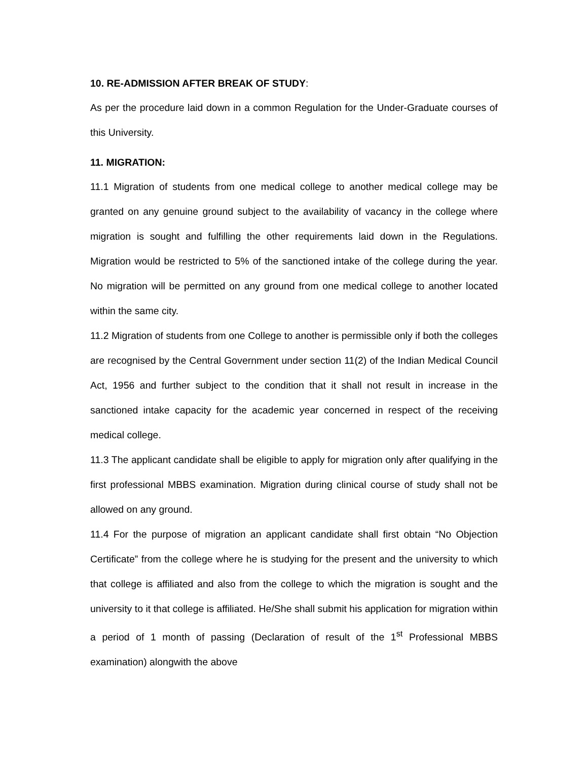10. RE-ADMISSION AFTER BREAK OF STUDY:
As per the procedure laid down in a common Regulation for the Under-Graduate courses of this University.
11. MIGRATION:
11.1 Migration of students from one medical college to another medical college may be granted on any genuine ground subject to the availability of vacancy in the college where migration is sought and fulfilling the other requirements laid down in the Regulations. Migration would be restricted to 5% of the sanctioned intake of the college during the year. No migration will be permitted on any ground from one medical college to another located within the same city.
11.2 Migration of students from one College to another is permissible only if both the colleges are recognised by the Central Government under section 11(2) of the Indian Medical Council Act, 1956 and further subject to the condition that it shall not result in increase in the sanctioned intake capacity for the academic year concerned in respect of the receiving medical college.
11.3 The applicant candidate shall be eligible to apply for migration only after qualifying in the first professional MBBS examination. Migration during clinical course of study shall not be allowed on any ground.
11.4 For the purpose of migration an applicant candidate shall first obtain “No Objection Certificate” from the college where he is studying for the present and the university to which that college is affiliated and also from the college to which the migration is sought and the university to it that college is affiliated. He/She shall submit his application for migration within a period of 1 month of passing (Declaration of result of the 1<sup>st</sup> Professional MBBS examination) alongwith the above